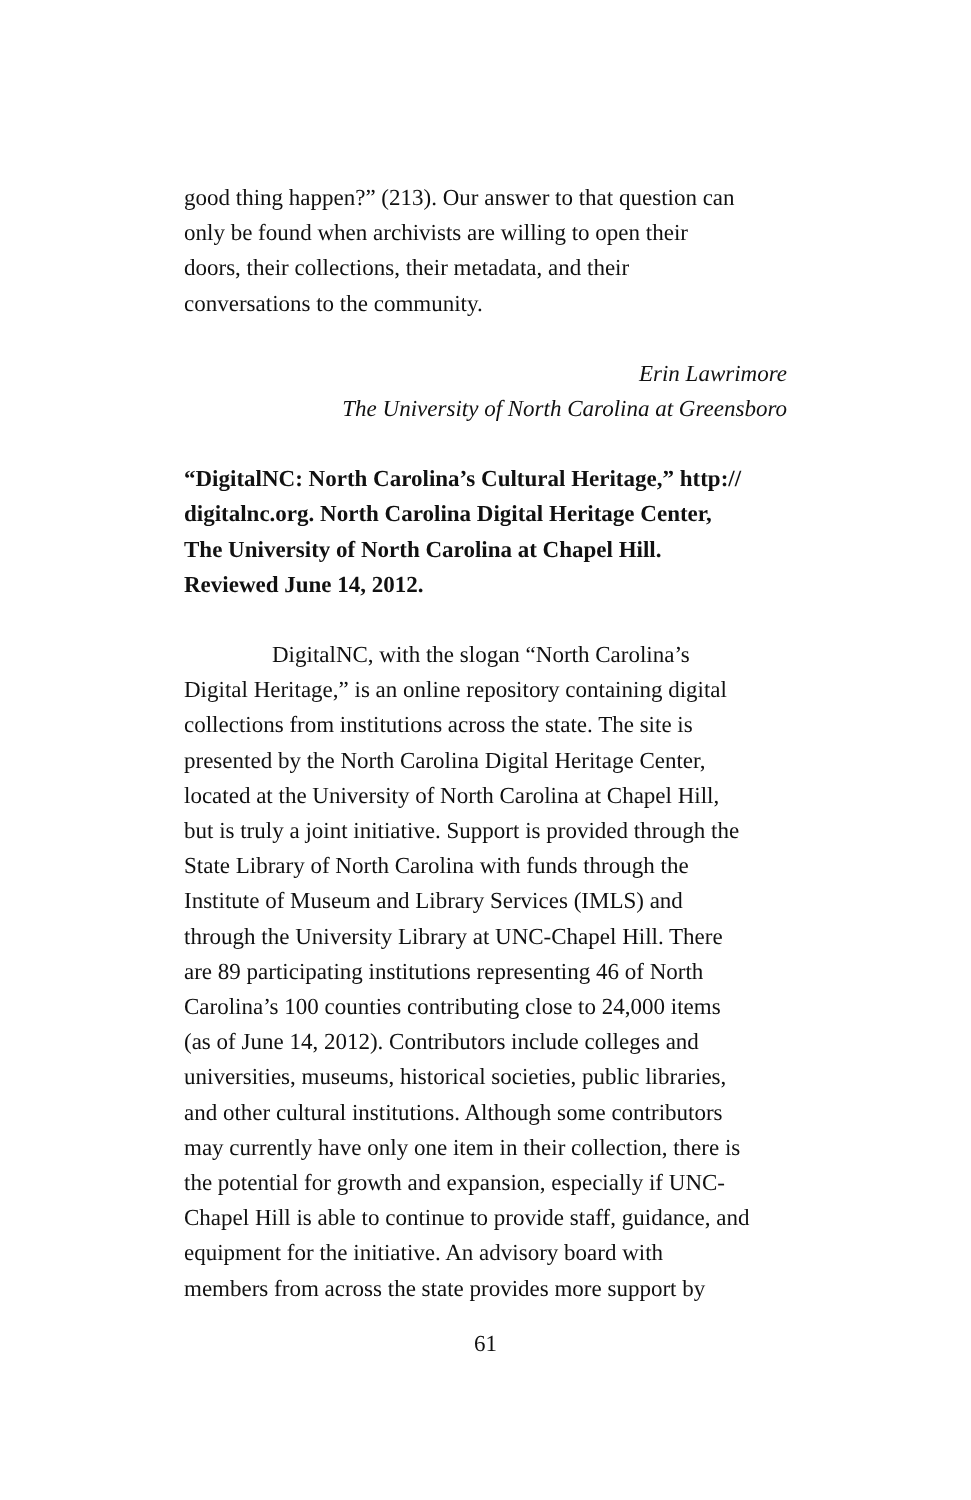good thing happen?” (213). Our answer to that question can
only be found when archivists are willing to open their
doors, their collections, their metadata, and their
conversations to the community.
Erin Lawrimore
The University of North Carolina at Greensboro
“DigitalNC: North Carolina’s Cultural Heritage,” http://
digitalnc.org. North Carolina Digital Heritage Center,
The University of North Carolina at Chapel Hill.
Reviewed June 14, 2012.
DigitalNC, with the slogan “North Carolina’s
Digital Heritage,” is an online repository containing digital
collections from institutions across the state. The site is
presented by the North Carolina Digital Heritage Center,
located at the University of North Carolina at Chapel Hill,
but is truly a joint initiative. Support is provided through the
State Library of North Carolina with funds through the
Institute of Museum and Library Services (IMLS) and
through the University Library at UNC-Chapel Hill. There
are 89 participating institutions representing 46 of North
Carolina’s 100 counties contributing close to 24,000 items
(as of June 14, 2012). Contributors include colleges and
universities, museums, historical societies, public libraries,
and other cultural institutions. Although some contributors
may currently have only one item in their collection, there is
the potential for growth and expansion, especially if UNC-
Chapel Hill is able to continue to provide staff, guidance, and
equipment for the initiative. An advisory board with
members from across the state provides more support by
61